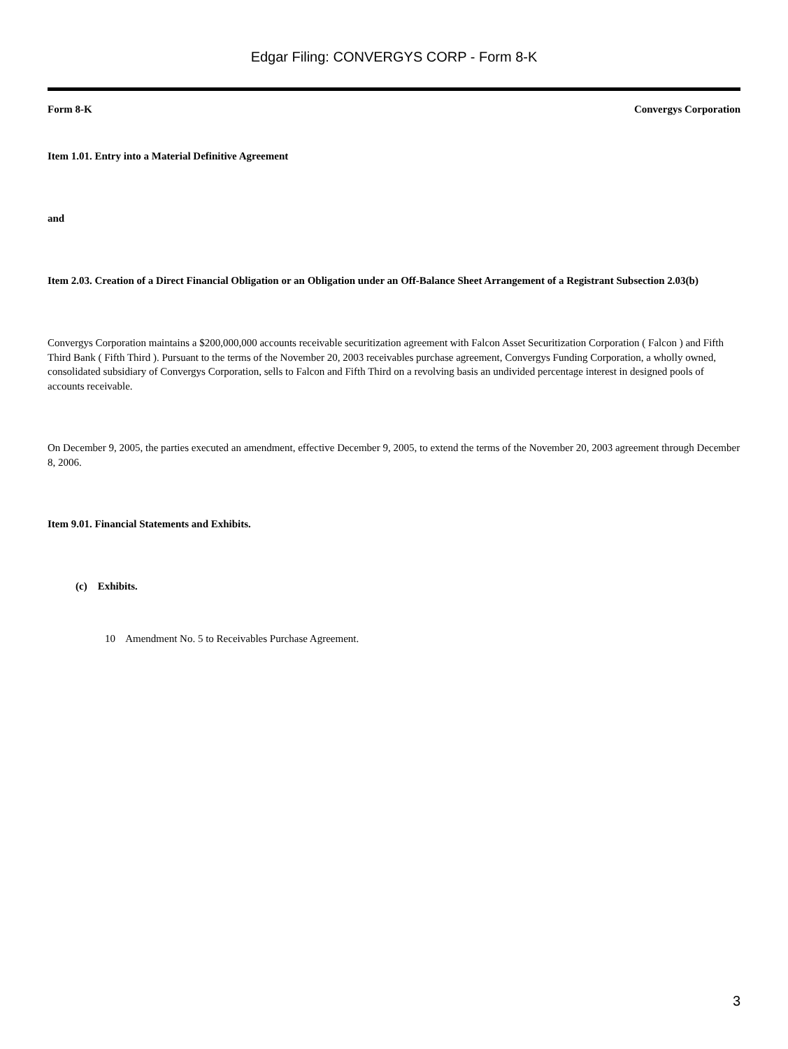Edgar Filing: CONVERGYS CORP - Form 8-K
Form 8-K Convergys Corporation
Item 1.01. Entry into a Material Definitive Agreement
and
Item 2.03. Creation of a Direct Financial Obligation or an Obligation under an Off-Balance Sheet Arrangement of a Registrant Subsection 2.03(b)
Convergys Corporation maintains a $200,000,000 accounts receivable securitization agreement with Falcon Asset Securitization Corporation ( Falcon ) and Fifth Third Bank ( Fifth Third ). Pursuant to the terms of the November 20, 2003 receivables purchase agreement, Convergys Funding Corporation, a wholly owned, consolidated subsidiary of Convergys Corporation, sells to Falcon and Fifth Third on a revolving basis an undivided percentage interest in designed pools of accounts receivable.
On December 9, 2005, the parties executed an amendment, effective December 9, 2005, to extend the terms of the November 20, 2003 agreement through December 8, 2006.
Item 9.01. Financial Statements and Exhibits.
(c) Exhibits.
10 Amendment No. 5 to Receivables Purchase Agreement.
3